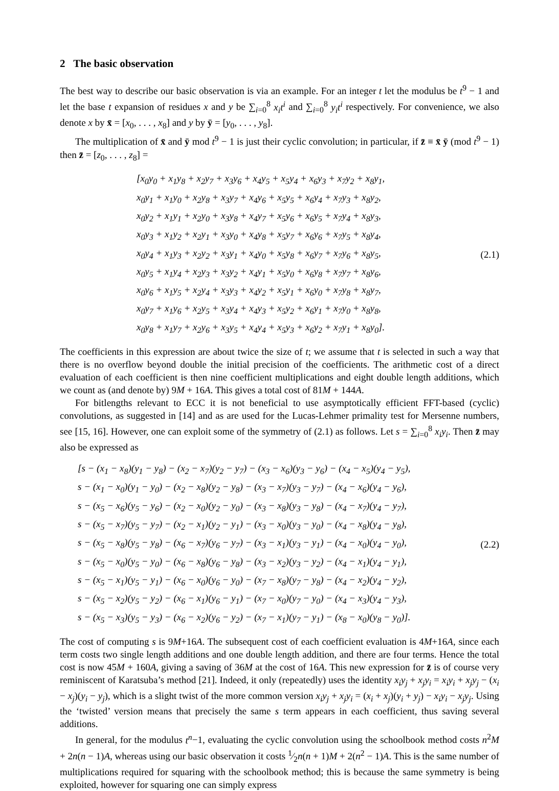2 The basic observation
The best way to describe our basic observation is via an example. For an integer t let the modulus be t<sup>9</sup> − 1 and let the base t expansion of residues x and y be ∑<sub>i=0</sub><sup>8</sup> x<sub>i</sub>t<sup>i</sup> and ∑<sub>i=0</sub><sup>8</sup> y<sub>i</sub>t<sup>i</sup> respectively. For convenience, we also denote x by x̄ = [x<sub>0</sub>, . . . , x<sub>8</sub>] and y by ȳ = [y<sub>0</sub>, . . . , y<sub>8</sub>].
The multiplication of x̄ and ȳ mod t<sup>9</sup> − 1 is just their cyclic convolution; in particular, if z̄ ≡ x̄ ȳ (mod t<sup>9</sup> − 1) then z̄ = [z<sub>0</sub>, . . . , z<sub>8</sub>] =
[x<sub>0</sub>y<sub>0</sub> + x<sub>1</sub>y<sub>8</sub> + x<sub>2</sub>y<sub>7</sub> + x<sub>3</sub>y<sub>6</sub> + x<sub>4</sub>y<sub>5</sub> + x<sub>5</sub>y<sub>4</sub> + x<sub>6</sub>y<sub>3</sub> + x<sub>7</sub>y<sub>2</sub> + x<sub>8</sub>y<sub>1</sub>,
x<sub>0</sub>y<sub>1</sub> + x<sub>1</sub>y<sub>0</sub> + x<sub>2</sub>y<sub>8</sub> + x<sub>3</sub>y<sub>7</sub> + x<sub>4</sub>y<sub>6</sub> + x<sub>5</sub>y<sub>5</sub> + x<sub>6</sub>y<sub>4</sub> + x<sub>7</sub>y<sub>3</sub> + x<sub>8</sub>y<sub>2</sub>,
x<sub>0</sub>y<sub>2</sub> + x<sub>1</sub>y<sub>1</sub> + x<sub>2</sub>y<sub>0</sub> + x<sub>3</sub>y<sub>8</sub> + x<sub>4</sub>y<sub>7</sub> + x<sub>5</sub>y<sub>6</sub> + x<sub>6</sub>y<sub>5</sub> + x<sub>7</sub>y<sub>4</sub> + x<sub>8</sub>y<sub>3</sub>,
x<sub>0</sub>y<sub>3</sub> + x<sub>1</sub>y<sub>2</sub> + x<sub>2</sub>y<sub>1</sub> + x<sub>3</sub>y<sub>0</sub> + x<sub>4</sub>y<sub>8</sub> + x<sub>5</sub>y<sub>7</sub> + x<sub>6</sub>y<sub>6</sub> + x<sub>7</sub>y<sub>5</sub> + x<sub>8</sub>y<sub>4</sub>,
x<sub>0</sub>y<sub>4</sub> + x<sub>1</sub>y<sub>3</sub> + x<sub>2</sub>y<sub>2</sub> + x<sub>3</sub>y<sub>1</sub> + x<sub>4</sub>y<sub>0</sub> + x<sub>5</sub>y<sub>8</sub> + x<sub>6</sub>y<sub>7</sub> + x<sub>7</sub>y<sub>6</sub> + x<sub>8</sub>y<sub>5</sub>,
x<sub>0</sub>y<sub>5</sub> + x<sub>1</sub>y<sub>4</sub> + x<sub>2</sub>y<sub>3</sub> + x<sub>3</sub>y<sub>2</sub> + x<sub>4</sub>y<sub>1</sub> + x<sub>5</sub>y<sub>0</sub> + x<sub>6</sub>y<sub>8</sub> + x<sub>7</sub>y<sub>7</sub> + x<sub>8</sub>y<sub>6</sub>,
x<sub>0</sub>y<sub>6</sub> + x<sub>1</sub>y<sub>5</sub> + x<sub>2</sub>y<sub>4</sub> + x<sub>3</sub>y<sub>3</sub> + x<sub>4</sub>y<sub>2</sub> + x<sub>5</sub>y<sub>1</sub> + x<sub>6</sub>y<sub>0</sub> + x<sub>7</sub>y<sub>8</sub> + x<sub>8</sub>y<sub>7</sub>,
x<sub>0</sub>y<sub>7</sub> + x<sub>1</sub>y<sub>6</sub> + x<sub>2</sub>y<sub>5</sub> + x<sub>3</sub>y<sub>4</sub> + x<sub>4</sub>y<sub>3</sub> + x<sub>5</sub>y<sub>2</sub> + x<sub>6</sub>y<sub>1</sub> + x<sub>7</sub>y<sub>0</sub> + x<sub>8</sub>y<sub>8</sub>,
x<sub>0</sub>y<sub>8</sub> + x<sub>1</sub>y<sub>7</sub> + x<sub>2</sub>y<sub>6</sub> + x<sub>3</sub>y<sub>5</sub> + x<sub>4</sub>y<sub>4</sub> + x<sub>5</sub>y<sub>3</sub> + x<sub>6</sub>y<sub>2</sub> + x<sub>7</sub>y<sub>1</sub> + x<sub>8</sub>y<sub>0</sub>].
(2.1)
The coefficients in this expression are about twice the size of t; we assume that t is selected in such a way that there is no overflow beyond double the initial precision of the coefficients. The arithmetic cost of a direct evaluation of each coefficient is then nine coefficient multiplications and eight double length additions, which we count as (and denote by) 9M + 16A. This gives a total cost of 81M + 144A.
For bitlengths relevant to ECC it is not beneficial to use asymptotically efficient FFT-based (cyclic) convolutions, as suggested in [14] and as are used for the Lucas-Lehmer primality test for Mersenne numbers, see [15, 16]. However, one can exploit some of the symmetry of (2.1) as follows. Let s = ∑<sub>i=0</sub><sup>8</sup> x<sub>i</sub>y<sub>i</sub>. Then z̄ may also be expressed as
[s − (x<sub>1</sub> − x<sub>8</sub>)(y<sub>1</sub> − y<sub>8</sub>) − (x<sub>2</sub> − x<sub>7</sub>)(y<sub>2</sub> − y<sub>7</sub>) − (x<sub>3</sub> − x<sub>6</sub>)(y<sub>3</sub> − y<sub>6</sub>) − (x<sub>4</sub> − x<sub>5</sub>)(y<sub>4</sub> − y<sub>5</sub>),
s − (x<sub>1</sub> − x<sub>0</sub>)(y<sub>1</sub> − y<sub>0</sub>) − (x<sub>2</sub> − x<sub>8</sub>)(y<sub>2</sub> − y<sub>8</sub>) − (x<sub>3</sub> − x<sub>7</sub>)(y<sub>3</sub> − y<sub>7</sub>) − (x<sub>4</sub> − x<sub>6</sub>)(y<sub>4</sub> − y<sub>6</sub>),
s − (x<sub>5</sub> − x<sub>6</sub>)(y<sub>5</sub> − y<sub>6</sub>) − (x<sub>2</sub> − x<sub>0</sub>)(y<sub>2</sub> − y<sub>0</sub>) − (x<sub>3</sub> − x<sub>8</sub>)(y<sub>3</sub> − y<sub>8</sub>) − (x<sub>4</sub> − x<sub>7</sub>)(y<sub>4</sub> − y<sub>7</sub>),
s − (x<sub>5</sub> − x<sub>7</sub>)(y<sub>5</sub> − y<sub>7</sub>) − (x<sub>2</sub> − x<sub>1</sub>)(y<sub>2</sub> − y<sub>1</sub>) − (x<sub>3</sub> − x<sub>0</sub>)(y<sub>3</sub> − y<sub>0</sub>) − (x<sub>4</sub> − x<sub>8</sub>)(y<sub>4</sub> − y<sub>8</sub>),
s − (x<sub>5</sub> − x<sub>8</sub>)(y<sub>5</sub> − y<sub>8</sub>) − (x<sub>6</sub> − x<sub>7</sub>)(y<sub>6</sub> − y<sub>7</sub>) − (x<sub>3</sub> − x<sub>1</sub>)(y<sub>3</sub> − y<sub>1</sub>) − (x<sub>4</sub> − x<sub>0</sub>)(y<sub>4</sub> − y<sub>0</sub>),
s − (x<sub>5</sub> − x<sub>0</sub>)(y<sub>5</sub> − y<sub>0</sub>) − (x<sub>6</sub> − x<sub>8</sub>)(y<sub>6</sub> − y<sub>8</sub>) − (x<sub>3</sub> − x<sub>2</sub>)(y<sub>3</sub> − y<sub>2</sub>) − (x<sub>4</sub> − x<sub>1</sub>)(y<sub>4</sub> − y<sub>1</sub>),
s − (x<sub>5</sub> − x<sub>1</sub>)(y<sub>5</sub> − y<sub>1</sub>) − (x<sub>6</sub> − x<sub>0</sub>)(y<sub>6</sub> − y<sub>0</sub>) − (x<sub>7</sub> − x<sub>8</sub>)(y<sub>7</sub> − y<sub>8</sub>) − (x<sub>4</sub> − x<sub>2</sub>)(y<sub>4</sub> − y<sub>2</sub>),
s − (x<sub>5</sub> − x<sub>2</sub>)(y<sub>5</sub> − y<sub>2</sub>) − (x<sub>6</sub> − x<sub>1</sub>)(y<sub>6</sub> − y<sub>1</sub>) − (x<sub>7</sub> − x<sub>0</sub>)(y<sub>7</sub> − y<sub>0</sub>) − (x<sub>4</sub> − x<sub>3</sub>)(y<sub>4</sub> − y<sub>3</sub>),
s − (x<sub>5</sub> − x<sub>3</sub>)(y<sub>5</sub> − y<sub>3</sub>) − (x<sub>6</sub> − x<sub>2</sub>)(y<sub>6</sub> − y<sub>2</sub>) − (x<sub>7</sub> − x<sub>1</sub>)(y<sub>7</sub> − y<sub>1</sub>) − (x<sub>8</sub> − x<sub>0</sub>)(y<sub>8</sub> − y<sub>0</sub>)].
(2.2)
The cost of computing s is 9M+16A. The subsequent cost of each coefficient evaluation is 4M+16A, since each term costs two single length additions and one double length addition, and there are four terms. Hence the total cost is now 45M + 160A, giving a saving of 36M at the cost of 16A. This new expression for z̄ is of course very reminiscent of Karatsuba’s method [21]. Indeed, it only (repeatedly) uses the identity x<sub>i</sub>y<sub>j</sub> + x<sub>j</sub>y<sub>i</sub> = x<sub>i</sub>y<sub>i</sub> + x<sub>j</sub>y<sub>j</sub> − (x<sub>i</sub> − x<sub>j</sub>)(y<sub>i</sub> − y<sub>j</sub>), which is a slight twist of the more common version x<sub>i</sub>y<sub>j</sub> + x<sub>j</sub>y<sub>i</sub> = (x<sub>i</sub> + x<sub>j</sub>)(y<sub>i</sub> + y<sub>j</sub>) − x<sub>i</sub>y<sub>i</sub> − x<sub>j</sub>y<sub>j</sub>. Using the ‘twisted’ version means that precisely the same s term appears in each coefficient, thus saving several additions.
In general, for the modulus t<sup>n</sup>−1, evaluating the cyclic convolution using the schoolbook method costs n<sup>2</sup>M + 2n(n − 1)A, whereas using our basic observation it costs 1⁄2n(n + 1)M + 2(n<sup>2</sup> − 1)A. This is the same number of multiplications required for squaring with the schoolbook method; this is because the same symmetry is being exploited, however for squaring one can simply express